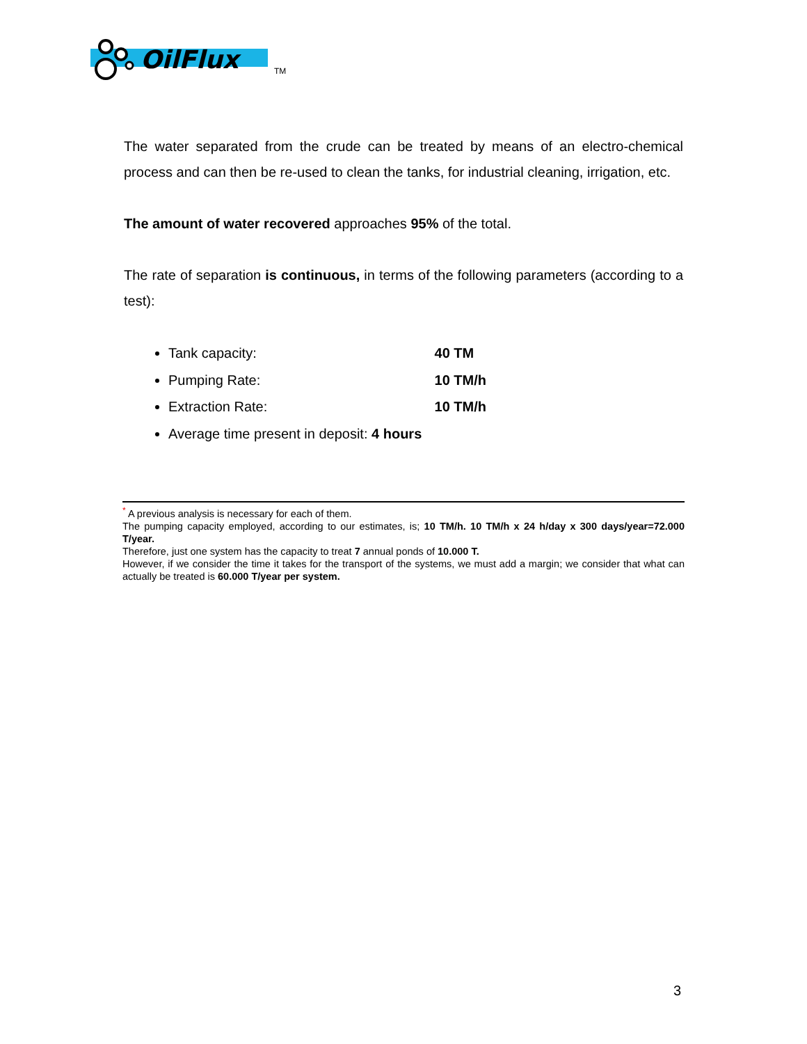OilFlux
TM
The water separated from the crude can be treated by means of an electro-chemical process and can then be re-used to clean the tanks, for industrial cleaning, irrigation, etc.
The amount of water recovered approaches 95% of the total.
The rate of separation is continuous, in terms of the following parameters (according to a test):
Tank capacity: 40 TM
Pumping Rate: 10 TM/h
Extraction Rate: 10 TM/h
Average time present in deposit: 4 hours
<sup>*</sup> A previous analysis is necessary for each of them.
The pumping capacity employed, according to our estimates, is; 10 TM/h. 10 TM/h x 24 h/day x 300 days/year=72.000 T/year.
Therefore, just one system has the capacity to treat 7 annual ponds of 10.000 T.
However, if we consider the time it takes for the transport of the systems, we must add a margin; we consider that what can actually be treated is 60.000 T/year per system.
3